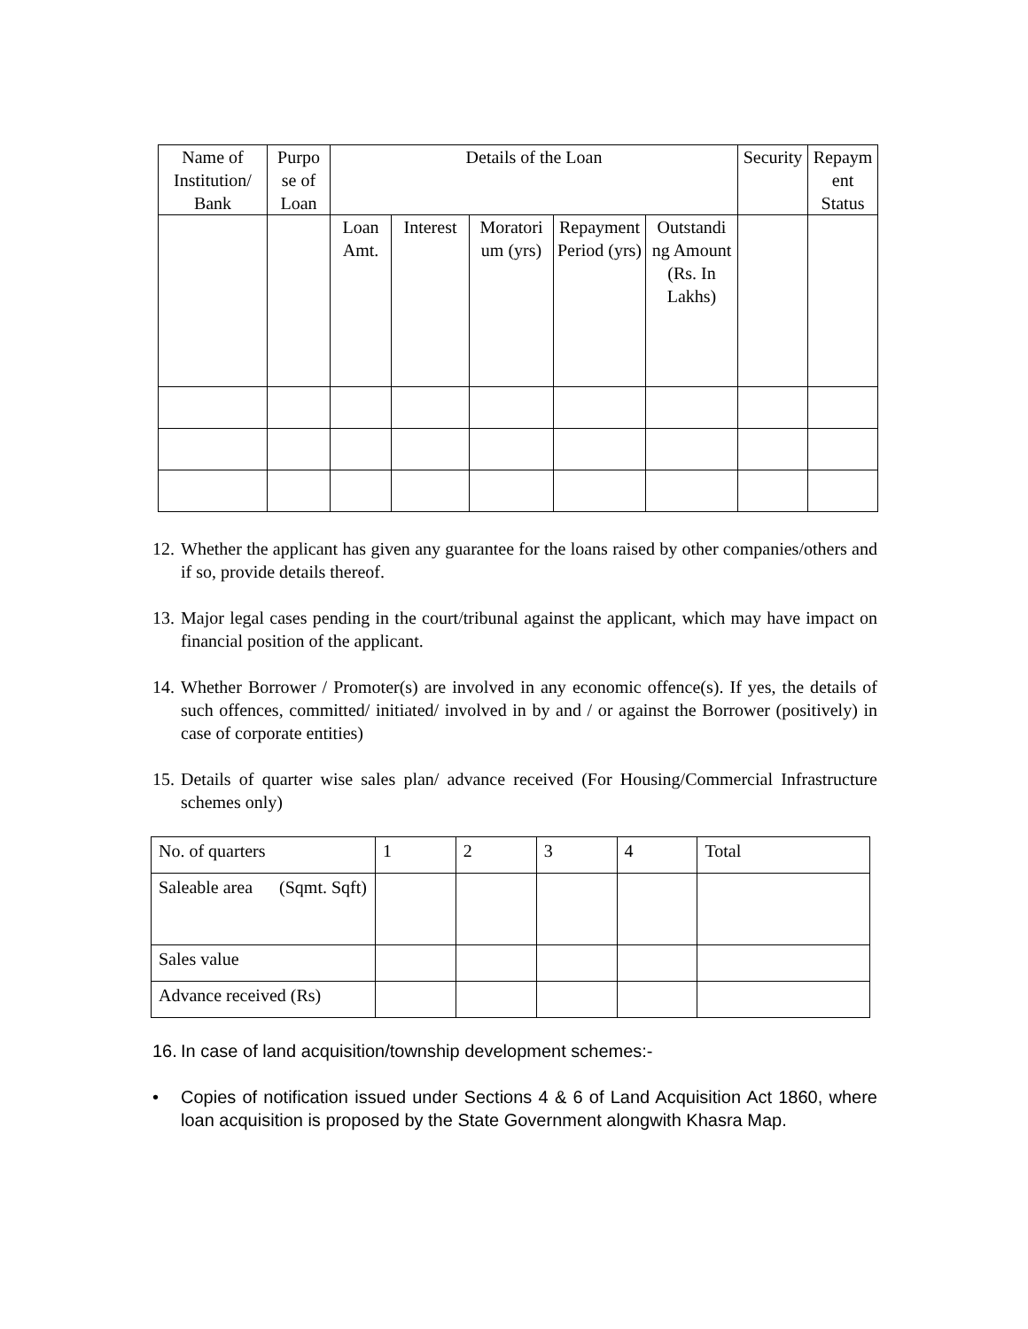| Name of Institution/ Bank | Purpo se of Loan | Details of the Loan | | | | | Security | Repaym ent Status |
| --- | --- | --- | --- | --- | --- | --- | --- | --- |
| | | Loan Amt. | Interest | Moratori um (yrs) | Repayment Period (yrs) | Outstandi ng Amount (Rs. In Lakhs) | | |
12. Whether the applicant has given any guarantee for the loans raised by other companies/others and if so, provide details thereof.
13. Major legal cases pending in the court/tribunal against the applicant, which may have impact on financial position of the applicant.
14. Whether Borrower / Promoter(s) are involved in any economic offence(s). If yes, the details of such offences, committed/ initiated/ involved in by and / or against the Borrower (positively) in case of corporate entities)
15. Details of quarter wise sales plan/ advance received (For Housing/Commercial Infrastructure schemes only)
| No. of quarters | 1 | 2 | 3 | 4 | Total |
| Saleable area (Sqmt. Sqft) | | | | | |
| Sales value | | | | | |
| Advance received (Rs) | | | | | |
16. In case of land acquisition/township development schemes:-
• Copies of notification issued under Sections 4 & 6 of Land Acquisition Act 1860, where loan acquisition is proposed by the State Government alongwith Khasra Map.